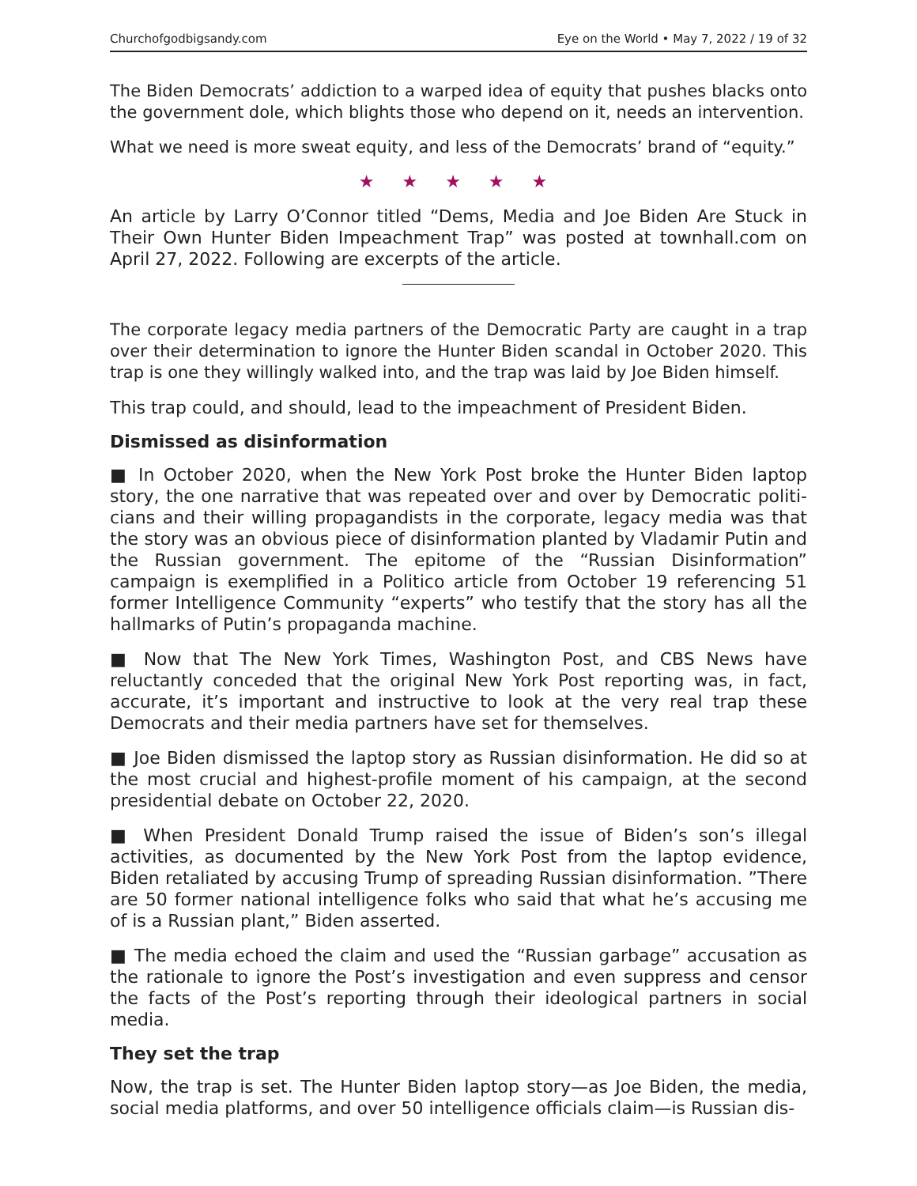Churchofgodbigsandy.com Eye on the World • May 7, 2022 / 19 of 32
The Biden Democrats’ addiction to a warped idea of equity that pushes blacks onto the government dole, which blights those who depend on it, needs an intervention.
What we need is more sweat equity, and less of the Democrats’ brand of “equity.”
★ ★ ★ ★ ★
An article by Larry O’Connor titled “Dems, Media and Joe Biden Are Stuck in Their Own Hunter Biden Impeachment Trap” was posted at townhall.com on April 27, 2022. Following are excerpts of the article.
The corporate legacy media partners of the Democratic Party are caught in a trap over their determination to ignore the Hunter Biden scandal in October 2020. This trap is one they willingly walked into, and the trap was laid by Joe Biden himself.
This trap could, and should, lead to the impeachment of President Biden.
Dismissed as disinformation
■ In October 2020, when the New York Post broke the Hunter Biden laptop story, the one narrative that was repeated over and over by Democratic politi­cians and their willing propagandists in the corporate, legacy media was that the story was an obvious piece of disinformation planted by Vladamir Putin and the Russian government. The epitome of the “Russian Disinformation” campaign is exemplified in a Politico article from October 19 referencing 51 former Intelligence Community “experts” who testify that the story has all the hallmarks of Putin’s propaganda machine.
■ Now that The New York Times, Washington Post, and CBS News have reluctantly conceded that the original New York Post reporting was, in fact, accurate, it’s important and instructive to look at the very real trap these Democrats and their media partners have set for themselves.
■ Joe Biden dismissed the laptop story as Russian disinformation. He did so at the most crucial and highest-profile moment of his campaign, at the sec­ond presidential debate on October 22, 2020.
■ When President Donald Trump raised the issue of Biden’s son’s illegal activities, as documented by the New York Post from the laptop evidence, Biden retaliated by accusing Trump of spreading Russian disinformation. ”There are 50 former national intelligence folks who said that what he’s accusing me of is a Russian plant,” Biden asserted.
■ The media echoed the claim and used the “Russian garbage” accusation as the rationale to ignore the Post’s investigation and even suppress and censor the facts of the Post’s reporting through their ideological partners in social media.
They set the trap
Now, the trap is set. The Hunter Biden laptop story—as Joe Biden, the media, social media platforms, and over 50 intelligence officials claim—is Russian dis-